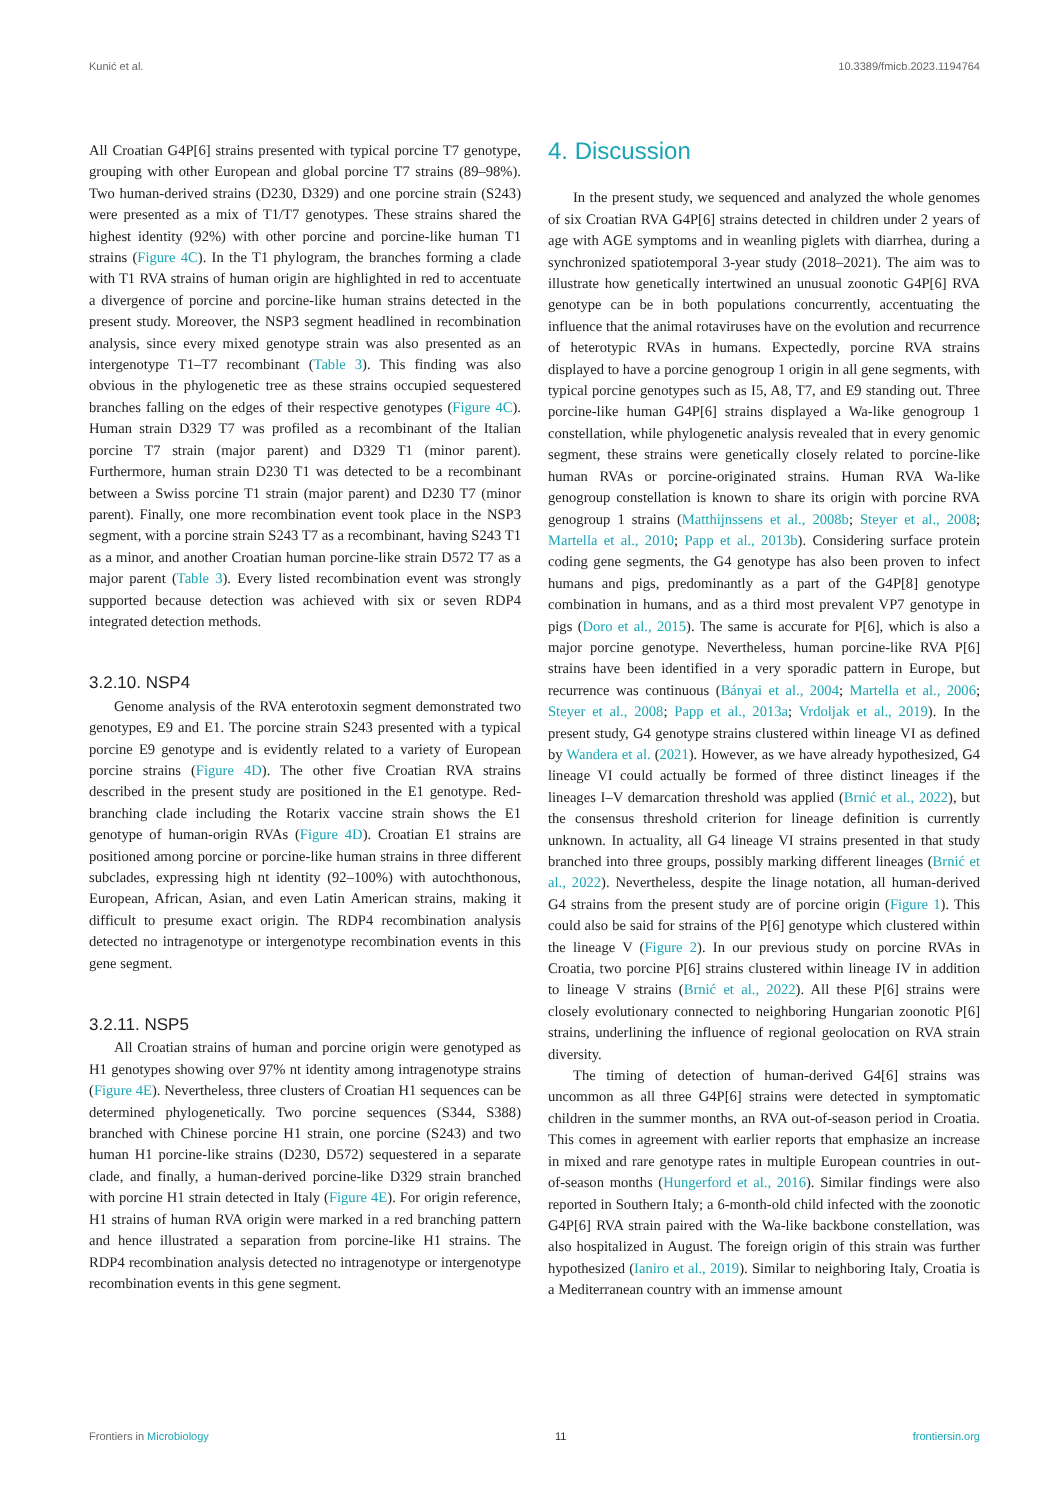Kunić et al. 10.3389/fmicb.2023.1194764
All Croatian G4P[6] strains presented with typical porcine T7 genotype, grouping with other European and global porcine T7 strains (89–98%). Two human-derived strains (D230, D329) and one porcine strain (S243) were presented as a mix of T1/T7 genotypes. These strains shared the highest identity (92%) with other porcine and porcine-like human T1 strains (Figure 4C). In the T1 phylogram, the branches forming a clade with T1 RVA strains of human origin are highlighted in red to accentuate a divergence of porcine and porcine-like human strains detected in the present study. Moreover, the NSP3 segment headlined in recombination analysis, since every mixed genotype strain was also presented as an intergenotype T1–T7 recombinant (Table 3). This finding was also obvious in the phylogenetic tree as these strains occupied sequestered branches falling on the edges of their respective genotypes (Figure 4C). Human strain D329 T7 was profiled as a recombinant of the Italian porcine T7 strain (major parent) and D329 T1 (minor parent). Furthermore, human strain D230 T1 was detected to be a recombinant between a Swiss porcine T1 strain (major parent) and D230 T7 (minor parent). Finally, one more recombination event took place in the NSP3 segment, with a porcine strain S243 T7 as a recombinant, having S243 T1 as a minor, and another Croatian human porcine-like strain D572 T7 as a major parent (Table 3). Every listed recombination event was strongly supported because detection was achieved with six or seven RDP4 integrated detection methods.
3.2.10. NSP4
Genome analysis of the RVA enterotoxin segment demonstrated two genotypes, E9 and E1. The porcine strain S243 presented with a typical porcine E9 genotype and is evidently related to a variety of European porcine strains (Figure 4D). The other five Croatian RVA strains described in the present study are positioned in the E1 genotype. Red-branching clade including the Rotarix vaccine strain shows the E1 genotype of human-origin RVAs (Figure 4D). Croatian E1 strains are positioned among porcine or porcine-like human strains in three different subclades, expressing high nt identity (92–100%) with autochthonous, European, African, Asian, and even Latin American strains, making it difficult to presume exact origin. The RDP4 recombination analysis detected no intragenotype or intergenotype recombination events in this gene segment.
3.2.11. NSP5
All Croatian strains of human and porcine origin were genotyped as H1 genotypes showing over 97% nt identity among intragenotype strains (Figure 4E). Nevertheless, three clusters of Croatian H1 sequences can be determined phylogenetically. Two porcine sequences (S344, S388) branched with Chinese porcine H1 strain, one porcine (S243) and two human H1 porcine-like strains (D230, D572) sequestered in a separate clade, and finally, a human-derived porcine-like D329 strain branched with porcine H1 strain detected in Italy (Figure 4E). For origin reference, H1 strains of human RVA origin were marked in a red branching pattern and hence illustrated a separation from porcine-like H1 strains. The RDP4 recombination analysis detected no intragenotype or intergenotype recombination events in this gene segment.
4. Discussion
In the present study, we sequenced and analyzed the whole genomes of six Croatian RVA G4P[6] strains detected in children under 2 years of age with AGE symptoms and in weanling piglets with diarrhea, during a synchronized spatiotemporal 3-year study (2018–2021). The aim was to illustrate how genetically intertwined an unusual zoonotic G4P[6] RVA genotype can be in both populations concurrently, accentuating the influence that the animal rotaviruses have on the evolution and recurrence of heterotypic RVAs in humans. Expectedly, porcine RVA strains displayed to have a porcine genogroup 1 origin in all gene segments, with typical porcine genotypes such as I5, A8, T7, and E9 standing out. Three porcine-like human G4P[6] strains displayed a Wa-like genogroup 1 constellation, while phylogenetic analysis revealed that in every genomic segment, these strains were genetically closely related to porcine-like human RVAs or porcine-originated strains. Human RVA Wa-like genogroup constellation is known to share its origin with porcine RVA genogroup 1 strains (Matthijnssens et al., 2008b; Steyer et al., 2008; Martella et al., 2010; Papp et al., 2013b). Considering surface protein coding gene segments, the G4 genotype has also been proven to infect humans and pigs, predominantly as a part of the G4P[8] genotype combination in humans, and as a third most prevalent VP7 genotype in pigs (Doro et al., 2015). The same is accurate for P[6], which is also a major porcine genotype. Nevertheless, human porcine-like RVA P[6] strains have been identified in a very sporadic pattern in Europe, but recurrence was continuous (Bányai et al., 2004; Martella et al., 2006; Steyer et al., 2008; Papp et al., 2013a; Vrdoljak et al., 2019). In the present study, G4 genotype strains clustered within lineage VI as defined by Wandera et al. (2021). However, as we have already hypothesized, G4 lineage VI could actually be formed of three distinct lineages if the lineages I–V demarcation threshold was applied (Brnić et al., 2022), but the consensus threshold criterion for lineage definition is currently unknown. In actuality, all G4 lineage VI strains presented in that study branched into three groups, possibly marking different lineages (Brnić et al., 2022). Nevertheless, despite the linage notation, all human-derived G4 strains from the present study are of porcine origin (Figure 1). This could also be said for strains of the P[6] genotype which clustered within the lineage V (Figure 2). In our previous study on porcine RVAs in Croatia, two porcine P[6] strains clustered within lineage IV in addition to lineage V strains (Brnić et al., 2022). All these P[6] strains were closely evolutionary connected to neighboring Hungarian zoonotic P[6] strains, underlining the influence of regional geolocation on RVA strain diversity.
The timing of detection of human-derived G4[6] strains was uncommon as all three G4P[6] strains were detected in symptomatic children in the summer months, an RVA out-of-season period in Croatia. This comes in agreement with earlier reports that emphasize an increase in mixed and rare genotype rates in multiple European countries in out-of-season months (Hungerford et al., 2016). Similar findings were also reported in Southern Italy; a 6-month-old child infected with the zoonotic G4P[6] RVA strain paired with the Wa-like backbone constellation, was also hospitalized in August. The foreign origin of this strain was further hypothesized (Ianiro et al., 2019). Similar to neighboring Italy, Croatia is a Mediterranean country with an immense amount
Frontiers in Microbiology 11 frontiersin.org